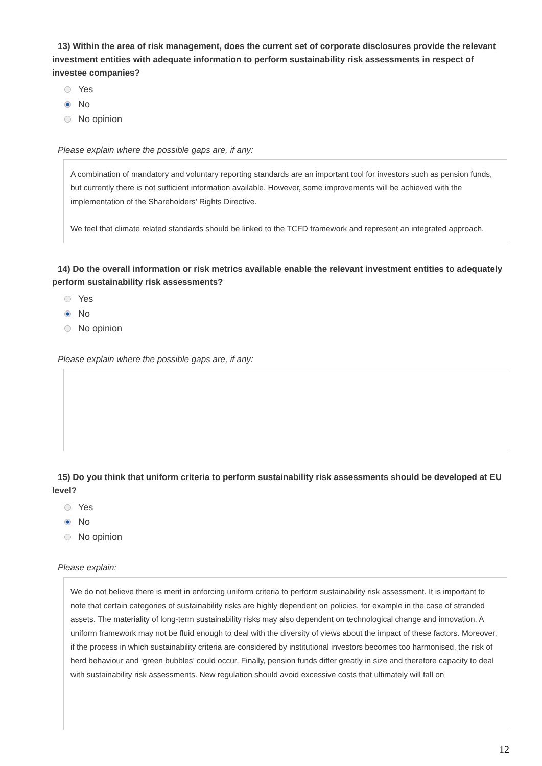13) Within the area of risk management, does the current set of corporate disclosures provide the relevant investment entities with adequate information to perform sustainability risk assessments in respect of investee companies?
Yes
No
No opinion
Please explain where the possible gaps are, if any:
A combination of mandatory and voluntary reporting standards are an important tool for investors such as pension funds, but currently there is not sufficient information available. However, some improvements will be achieved with the implementation of the Shareholders’ Rights Directive.
We feel that climate related standards should be linked to the TCFD framework and represent an integrated approach.
14) Do the overall information or risk metrics available enable the relevant investment entities to adequately perform sustainability risk assessments?
Yes
No
No opinion
Please explain where the possible gaps are, if any:
15) Do you think that uniform criteria to perform sustainability risk assessments should be developed at EU level?
Yes
No
No opinion
Please explain:
We do not believe there is merit in enforcing uniform criteria to perform sustainability risk assessment. It is important to note that certain categories of sustainability risks are highly dependent on policies, for example in the case of stranded assets. The materiality of long-term sustainability risks may also dependent on technological change and innovation. A uniform framework may not be fluid enough to deal with the diversity of views about the impact of these factors. Moreover, if the process in which sustainability criteria are considered by institutional investors becomes too harmonised, the risk of herd behaviour and ‘green bubbles’ could occur. Finally, pension funds differ greatly in size and therefore capacity to deal with sustainability risk assessments. New regulation should avoid excessive costs that ultimately will fall on
12